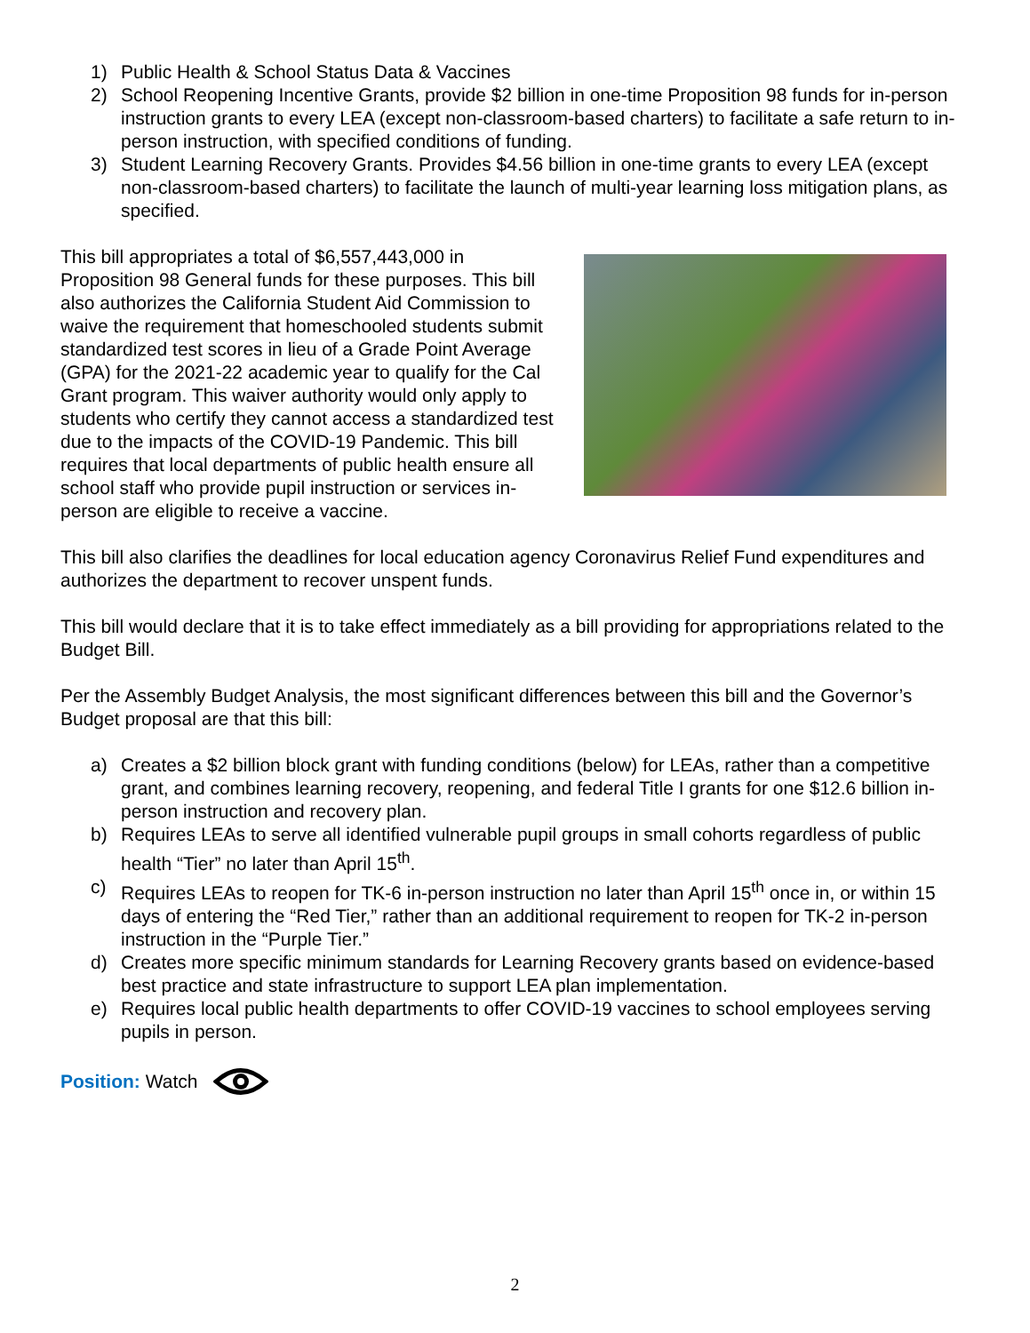1) Public Health & School Status Data & Vaccines
2) School Reopening Incentive Grants, provide $2 billion in one-time Proposition 98 funds for in-person instruction grants to every LEA (except non-classroom-based charters) to facilitate a safe return to in-person instruction, with specified conditions of funding.
3) Student Learning Recovery Grants. Provides $4.56 billion in one-time grants to every LEA (except non-classroom-based charters) to facilitate the launch of multi-year learning loss mitigation plans, as specified.
This bill appropriates a total of $6,557,443,000 in Proposition 98 General funds for these purposes. This bill also authorizes the California Student Aid Commission to waive the requirement that homeschooled students submit standardized test scores in lieu of a Grade Point Average (GPA) for the 2021-22 academic year to qualify for the Cal Grant program. This waiver authority would only apply to students who certify they cannot access a standardized test due to the impacts of the COVID-19 Pandemic. This bill requires that local departments of public health ensure all school staff who provide pupil instruction or services in-person are eligible to receive a vaccine.
This bill also clarifies the deadlines for local education agency Coronavirus Relief Fund expenditures and authorizes the department to recover unspent funds.
This bill would declare that it is to take effect immediately as a bill providing for appropriations related to the Budget Bill.
Per the Assembly Budget Analysis, the most significant differences between this bill and the Governor’s Budget proposal are that this bill:
a) Creates a $2 billion block grant with funding conditions (below) for LEAs, rather than a competitive grant, and combines learning recovery, reopening, and federal Title I grants for one $12.6 billion in-person instruction and recovery plan.
b) Requires LEAs to serve all identified vulnerable pupil groups in small cohorts regardless of public health “Tier” no later than April 15<sup>th</sup>.
c) Requires LEAs to reopen for TK-6 in-person instruction no later than April 15<sup>th</sup> once in, or within 15 days of entering the “Red Tier,” rather than an additional requirement to reopen for TK-2 in-person instruction in the “Purple Tier.”
d) Creates more specific minimum standards for Learning Recovery grants based on evidence-based best practice and state infrastructure to support LEA plan implementation.
e) Requires local public health departments to offer COVID-19 vaccines to school employees serving pupils in person.
Position: Watch
2